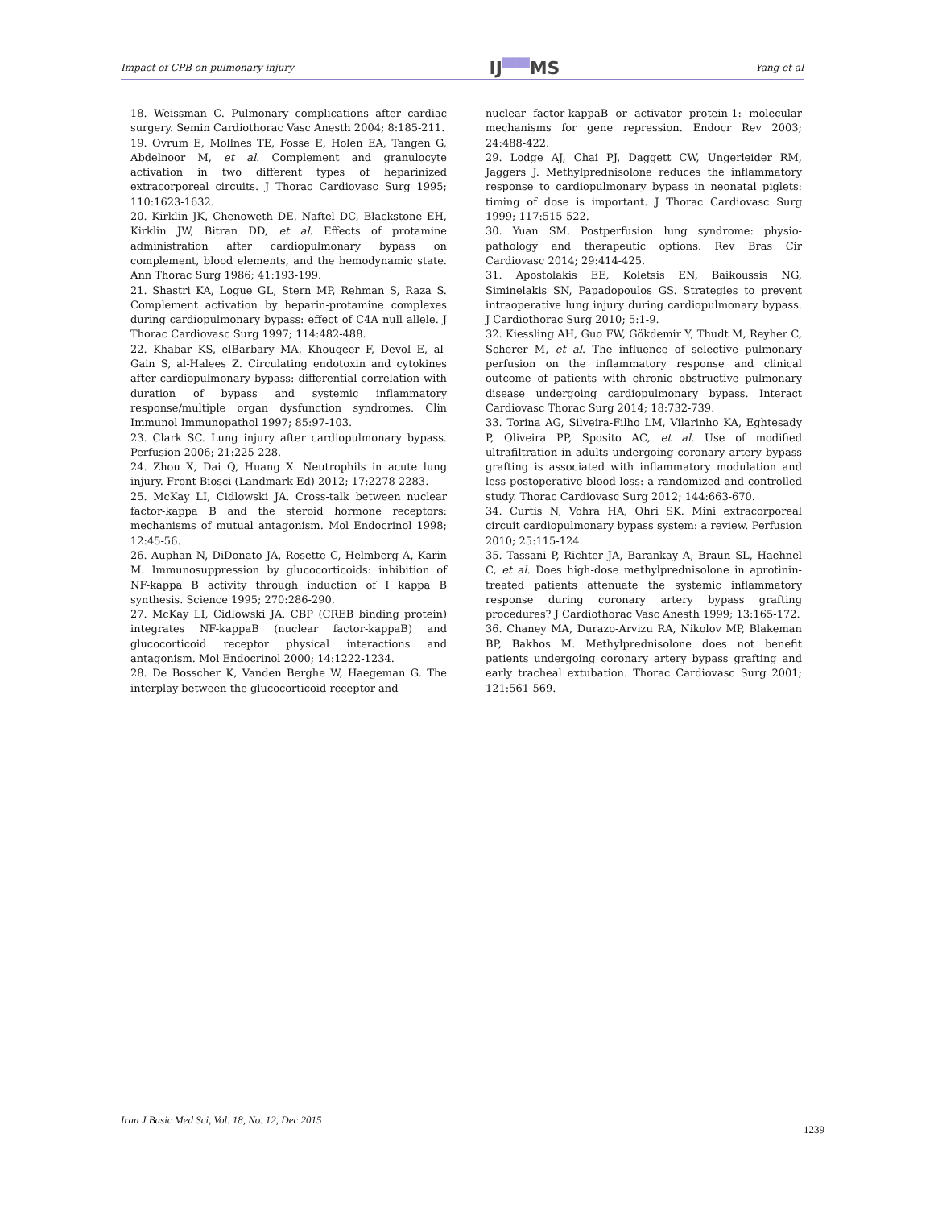Impact of CPB on pulmonary injury IJ▀▀MS Yang et al
18. Weissman C. Pulmonary complications after cardiac surgery. Semin Cardiothorac Vasc Anesth 2004; 8:185-211.
19. Ovrum E, Mollnes TE, Fosse E, Holen EA, Tangen G, Abdelnoor M, et al. Complement and granulocyte activation in two different types of heparinized extracorporeal circuits. J Thorac Cardiovasc Surg 1995; 110:1623-1632.
20. Kirklin JK, Chenoweth DE, Naftel DC, Blackstone EH, Kirklin JW, Bitran DD, et al. Effects of protamine administration after cardiopulmonary bypass on complement, blood elements, and the hemodynamic state. Ann Thorac Surg 1986; 41:193-199.
21. Shastri KA, Logue GL, Stern MP, Rehman S, Raza S. Complement activation by heparin-protamine complexes during cardiopulmonary bypass: effect of C4A null allele. J Thorac Cardiovasc Surg 1997; 114:482-488.
22. Khabar KS, elBarbary MA, Khouqeer F, Devol E, al-Gain S, al-Halees Z. Circulating endotoxin and cytokines after cardiopulmonary bypass: differential correlation with duration of bypass and systemic inflammatory response/multiple organ dysfunction syndromes. Clin Immunol Immunopathol 1997; 85:97-103.
23. Clark SC. Lung injury after cardiopulmonary bypass. Perfusion 2006; 21:225-228.
24. Zhou X, Dai Q, Huang X. Neutrophils in acute lung injury. Front Biosci (Landmark Ed) 2012; 17:2278-2283.
25. McKay LI, Cidlowski JA. Cross-talk between nuclear factor-kappa B and the steroid hormone receptors: mechanisms of mutual antagonism. Mol Endocrinol 1998; 12:45-56.
26. Auphan N, DiDonato JA, Rosette C, Helmberg A, Karin M. Immunosuppression by glucocorticoids: inhibition of NF-kappa B activity through induction of I kappa B synthesis. Science 1995; 270:286-290.
27. McKay LI, Cidlowski JA. CBP (CREB binding protein) integrates NF-kappaB (nuclear factor-kappaB) and glucocorticoid receptor physical interactions and antagonism. Mol Endocrinol 2000; 14:1222-1234.
28. De Bosscher K, Vanden Berghe W, Haegeman G. The interplay between the glucocorticoid receptor and
nuclear factor-kappaB or activator protein-1: molecular mechanisms for gene repression. Endocr Rev 2003; 24:488-422.
29. Lodge AJ, Chai PJ, Daggett CW, Ungerleider RM, Jaggers J. Methylprednisolone reduces the inflammatory response to cardiopulmonary bypass in neonatal piglets: timing of dose is important. J Thorac Cardiovasc Surg 1999; 117:515-522.
30. Yuan SM. Postperfusion lung syndrome: physio-pathology and therapeutic options. Rev Bras Cir Cardiovasc 2014; 29:414-425.
31. Apostolakis EE, Koletsis EN, Baikoussis NG, Siminelakis SN, Papadopoulos GS. Strategies to prevent intraoperative lung injury during cardiopulmonary bypass. J Cardiothorac Surg 2010; 5:1-9.
32. Kiessling AH, Guo FW, Gökdemir Y, Thudt M, Reyher C, Scherer M, et al. The influence of selective pulmonary perfusion on the inflammatory response and clinical outcome of patients with chronic obstructive pulmonary disease undergoing cardiopulmonary bypass. Interact Cardiovasc Thorac Surg 2014; 18:732-739.
33. Torina AG, Silveira-Filho LM, Vilarinho KA, Eghtesady P, Oliveira PP, Sposito AC, et al. Use of modified ultrafiltration in adults undergoing coronary artery bypass grafting is associated with inflammatory modulation and less postoperative blood loss: a randomized and controlled study. Thorac Cardiovasc Surg 2012; 144:663-670.
34. Curtis N, Vohra HA, Ohri SK. Mini extracorporeal circuit cardiopulmonary bypass system: a review. Perfusion 2010; 25:115-124.
35. Tassani P, Richter JA, Barankay A, Braun SL, Haehnel C, et al. Does high-dose methylprednisolone in aprotinin-treated patients attenuate the systemic inflammatory response during coronary artery bypass grafting procedures? J Cardiothorac Vasc Anesth 1999; 13:165-172.
36. Chaney MA, Durazo-Arvizu RA, Nikolov MP, Blakeman BP, Bakhos M. Methylprednisolone does not benefit patients undergoing coronary artery bypass grafting and early tracheal extubation. Thorac Cardiovasc Surg 2001; 121:561-569.
Iran J Basic Med Sci, Vol. 18, No. 12, Dec 2015
1239